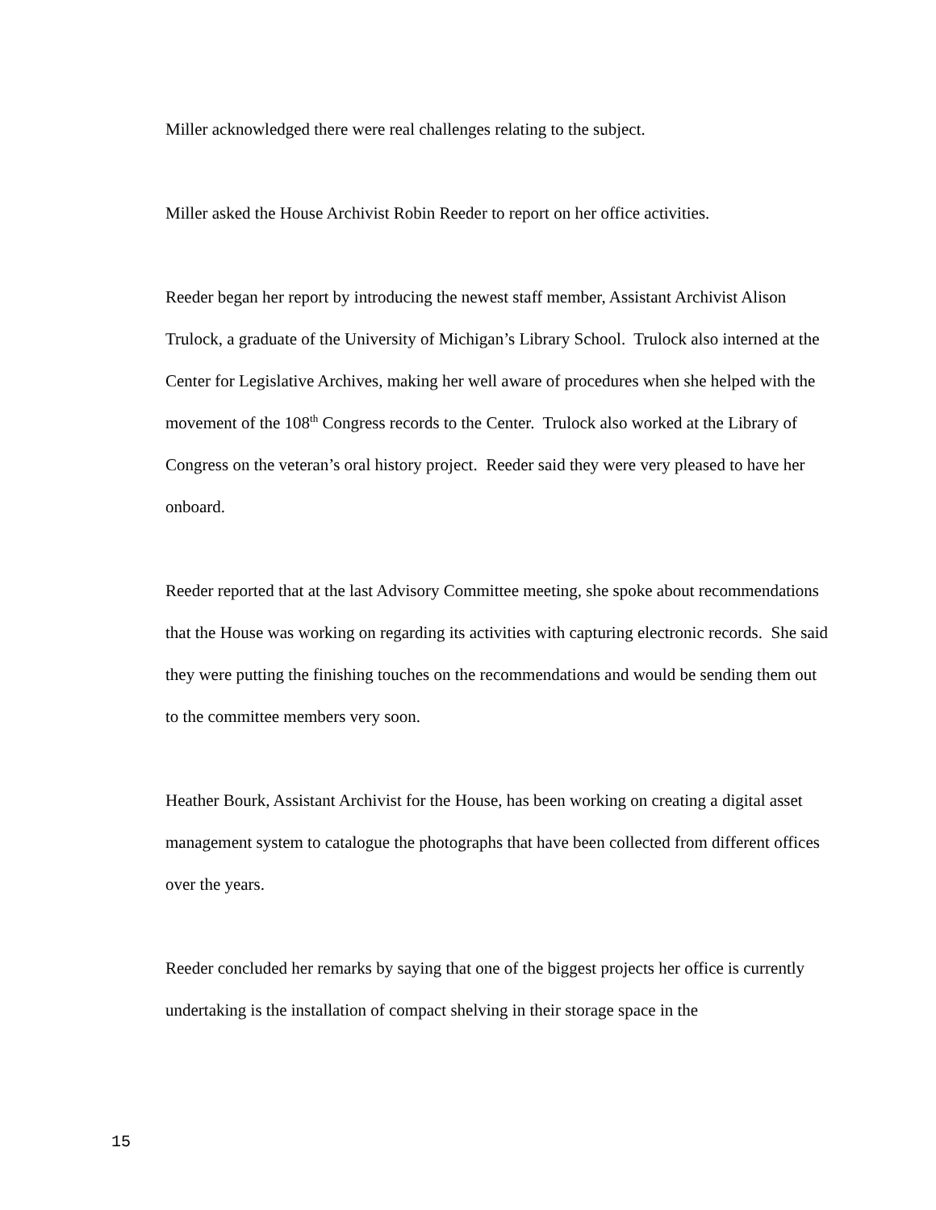Miller acknowledged there were real challenges relating to the subject.
Miller asked the House Archivist Robin Reeder to report on her office activities.
Reeder began her report by introducing the newest staff member, Assistant Archivist Alison Trulock, a graduate of the University of Michigan’s Library School. Trulock also interned at the Center for Legislative Archives, making her well aware of procedures when she helped with the movement of the 108<sup>th</sup> Congress records to the Center. Trulock also worked at the Library of Congress on the veteran’s oral history project. Reeder said they were very pleased to have her onboard.
Reeder reported that at the last Advisory Committee meeting, she spoke about recommendations that the House was working on regarding its activities with capturing electronic records. She said they were putting the finishing touches on the recommendations and would be sending them out to the committee members very soon.
Heather Bourk, Assistant Archivist for the House, has been working on creating a digital asset management system to catalogue the photographs that have been collected from different offices over the years.
Reeder concluded her remarks by saying that one of the biggest projects her office is currently undertaking is the installation of compact shelving in their storage space in the
15